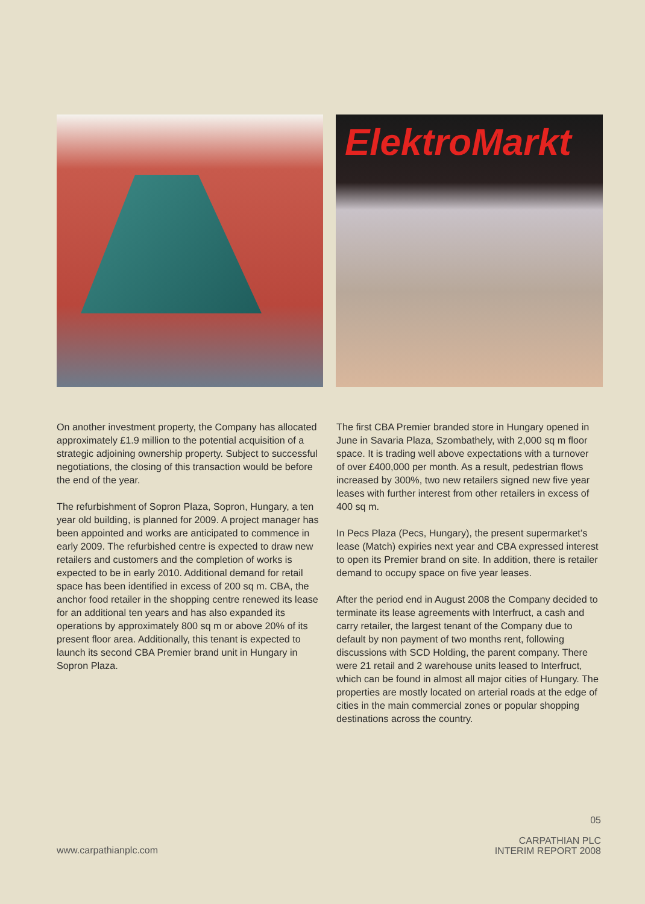ElektroMarkt
On another investment property, the Company has allocated approximately £1.9 million to the potential acquisition of a strategic adjoining ownership property. Subject to successful negotiations, the closing of this transaction would be before the end of the year.
The refurbishment of Sopron Plaza, Sopron, Hungary, a ten year old building, is planned for 2009. A project manager has been appointed and works are anticipated to commence in early 2009. The refurbished centre is expected to draw new retailers and customers and the completion of works is expected to be in early 2010. Additional demand for retail space has been identified in excess of 200 sq m. CBA, the anchor food retailer in the shopping centre renewed its lease for an additional ten years and has also expanded its operations by approximately 800 sq m or above 20% of its present floor area. Additionally, this tenant is expected to launch its second CBA Premier brand unit in Hungary in Sopron Plaza.
The first CBA Premier branded store in Hungary opened in June in Savaria Plaza, Szombathely, with 2,000 sq m floor space. It is trading well above expectations with a turnover of over £400,000 per month. As a result, pedestrian flows increased by 300%, two new retailers signed new five year leases with further interest from other retailers in excess of 400 sq m.
In Pecs Plaza (Pecs, Hungary), the present supermarket’s lease (Match) expiries next year and CBA expressed interest to open its Premier brand on site. In addition, there is retailer demand to occupy space on five year leases.
After the period end in August 2008 the Company decided to terminate its lease agreements with Interfruct, a cash and carry retailer, the largest tenant of the Company due to default by non payment of two months rent, following discussions with SCD Holding, the parent company. There were 21 retail and 2 warehouse units leased to Interfruct, which can be found in almost all major cities of Hungary. The properties are mostly located on arterial roads at the edge of cities in the main commercial zones or popular shopping destinations across the country.
www.carpathianplc.com
05
CARPATHIAN PLC
INTERIM REPORT 2008